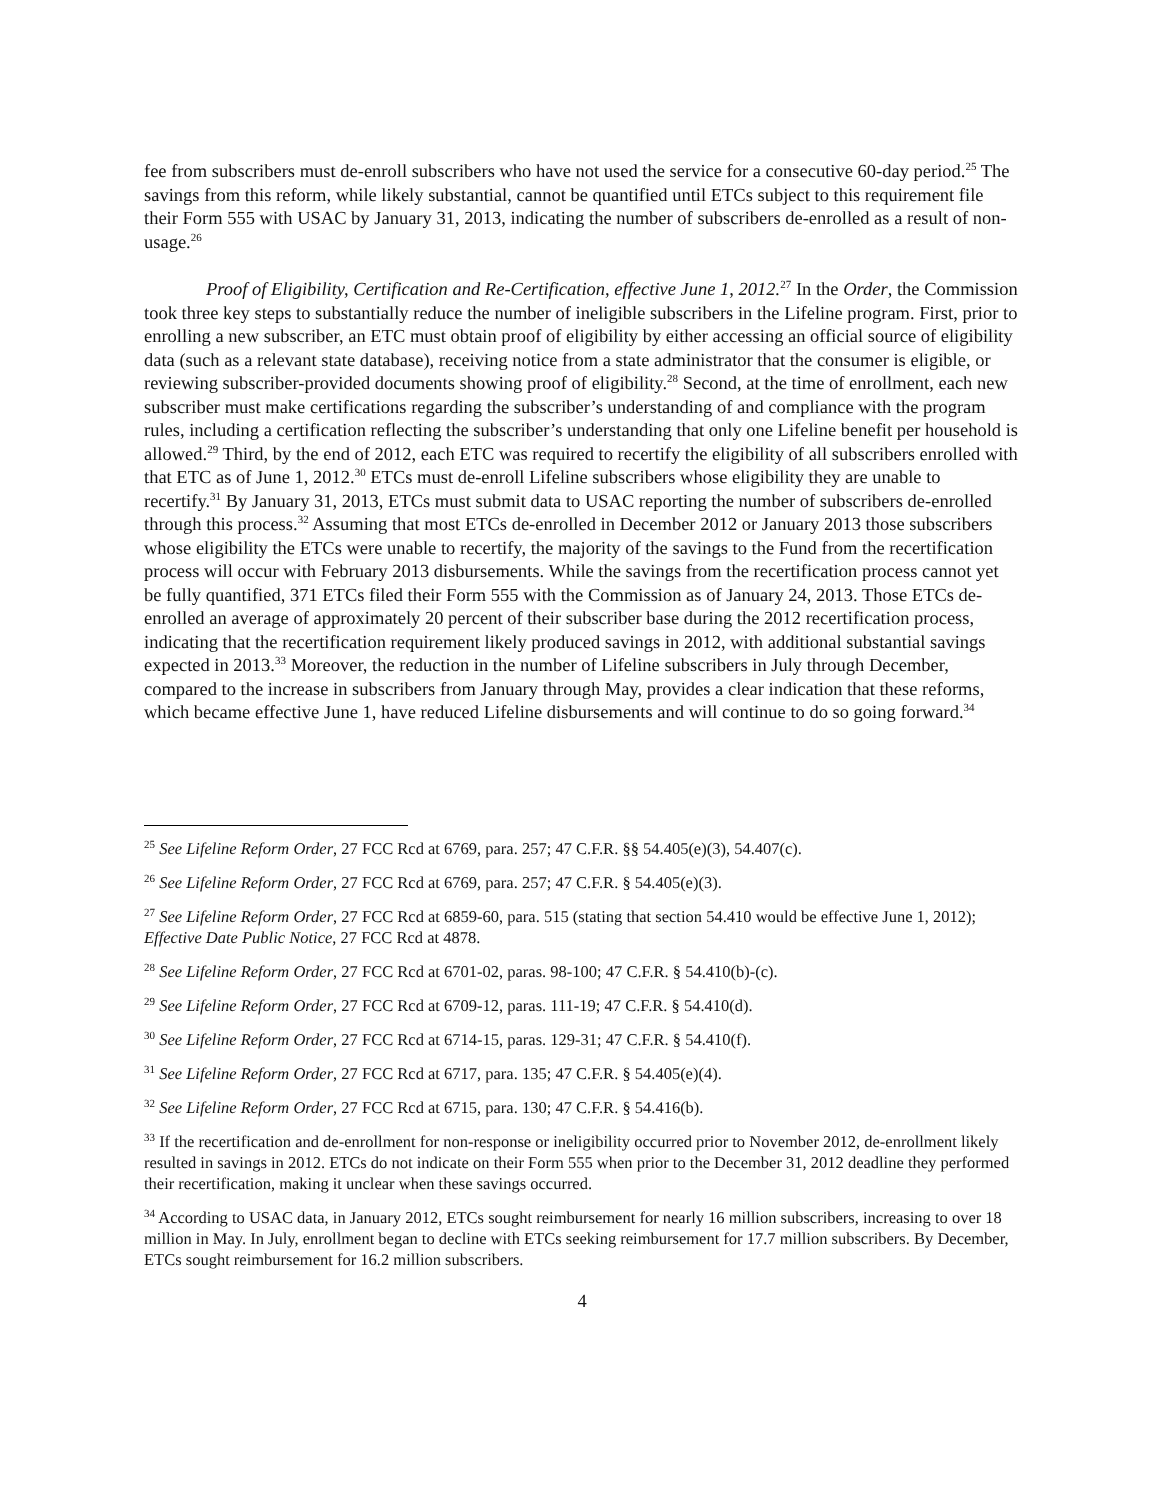fee from subscribers must de-enroll subscribers who have not used the service for a consecutive 60-day period.<sup>25</sup> The savings from this reform, while likely substantial, cannot be quantified until ETCs subject to this requirement file their Form 555 with USAC by January 31, 2013, indicating the number of subscribers de-enrolled as a result of non-usage.<sup>26</sup>
Proof of Eligibility, Certification and Re-Certification, effective June 1, 2012.<sup>27</sup> In the Order, the Commission took three key steps to substantially reduce the number of ineligible subscribers in the Lifeline program. First, prior to enrolling a new subscriber, an ETC must obtain proof of eligibility by either accessing an official source of eligibility data (such as a relevant state database), receiving notice from a state administrator that the consumer is eligible, or reviewing subscriber-provided documents showing proof of eligibility.<sup>28</sup> Second, at the time of enrollment, each new subscriber must make certifications regarding the subscriber’s understanding of and compliance with the program rules, including a certification reflecting the subscriber’s understanding that only one Lifeline benefit per household is allowed.<sup>29</sup> Third, by the end of 2012, each ETC was required to recertify the eligibility of all subscribers enrolled with that ETC as of June 1, 2012.<sup>30</sup> ETCs must de-enroll Lifeline subscribers whose eligibility they are unable to recertify.<sup>31</sup> By January 31, 2013, ETCs must submit data to USAC reporting the number of subscribers de-enrolled through this process.<sup>32</sup> Assuming that most ETCs de-enrolled in December 2012 or January 2013 those subscribers whose eligibility the ETCs were unable to recertify, the majority of the savings to the Fund from the recertification process will occur with February 2013 disbursements. While the savings from the recertification process cannot yet be fully quantified, 371 ETCs filed their Form 555 with the Commission as of January 24, 2013. Those ETCs de-enrolled an average of approximately 20 percent of their subscriber base during the 2012 recertification process, indicating that the recertification requirement likely produced savings in 2012, with additional substantial savings expected in 2013.<sup>33</sup> Moreover, the reduction in the number of Lifeline subscribers in July through December, compared to the increase in subscribers from January through May, provides a clear indication that these reforms, which became effective June 1, have reduced Lifeline disbursements and will continue to do so going forward.<sup>34</sup>
<sup>25</sup> See Lifeline Reform Order, 27 FCC Rcd at 6769, para. 257; 47 C.F.R. §§ 54.405(e)(3), 54.407(c).
<sup>26</sup> See Lifeline Reform Order, 27 FCC Rcd at 6769, para. 257; 47 C.F.R. § 54.405(e)(3).
<sup>27</sup> See Lifeline Reform Order, 27 FCC Rcd at 6859-60, para. 515 (stating that section 54.410 would be effective June 1, 2012); Effective Date Public Notice, 27 FCC Rcd at 4878.
<sup>28</sup> See Lifeline Reform Order, 27 FCC Rcd at 6701-02, paras. 98-100; 47 C.F.R. § 54.410(b)-(c).
<sup>29</sup> See Lifeline Reform Order, 27 FCC Rcd at 6709-12, paras. 111-19; 47 C.F.R. § 54.410(d).
<sup>30</sup> See Lifeline Reform Order, 27 FCC Rcd at 6714-15, paras. 129-31; 47 C.F.R. § 54.410(f).
<sup>31</sup> See Lifeline Reform Order, 27 FCC Rcd at 6717, para. 135; 47 C.F.R. § 54.405(e)(4).
<sup>32</sup> See Lifeline Reform Order, 27 FCC Rcd at 6715, para. 130; 47 C.F.R. § 54.416(b).
<sup>33</sup> If the recertification and de-enrollment for non-response or ineligibility occurred prior to November 2012, de-enrollment likely resulted in savings in 2012. ETCs do not indicate on their Form 555 when prior to the December 31, 2012 deadline they performed their recertification, making it unclear when these savings occurred.
<sup>34</sup> According to USAC data, in January 2012, ETCs sought reimbursement for nearly 16 million subscribers, increasing to over 18 million in May. In July, enrollment began to decline with ETCs seeking reimbursement for 17.7 million subscribers. By December, ETCs sought reimbursement for 16.2 million subscribers.
4